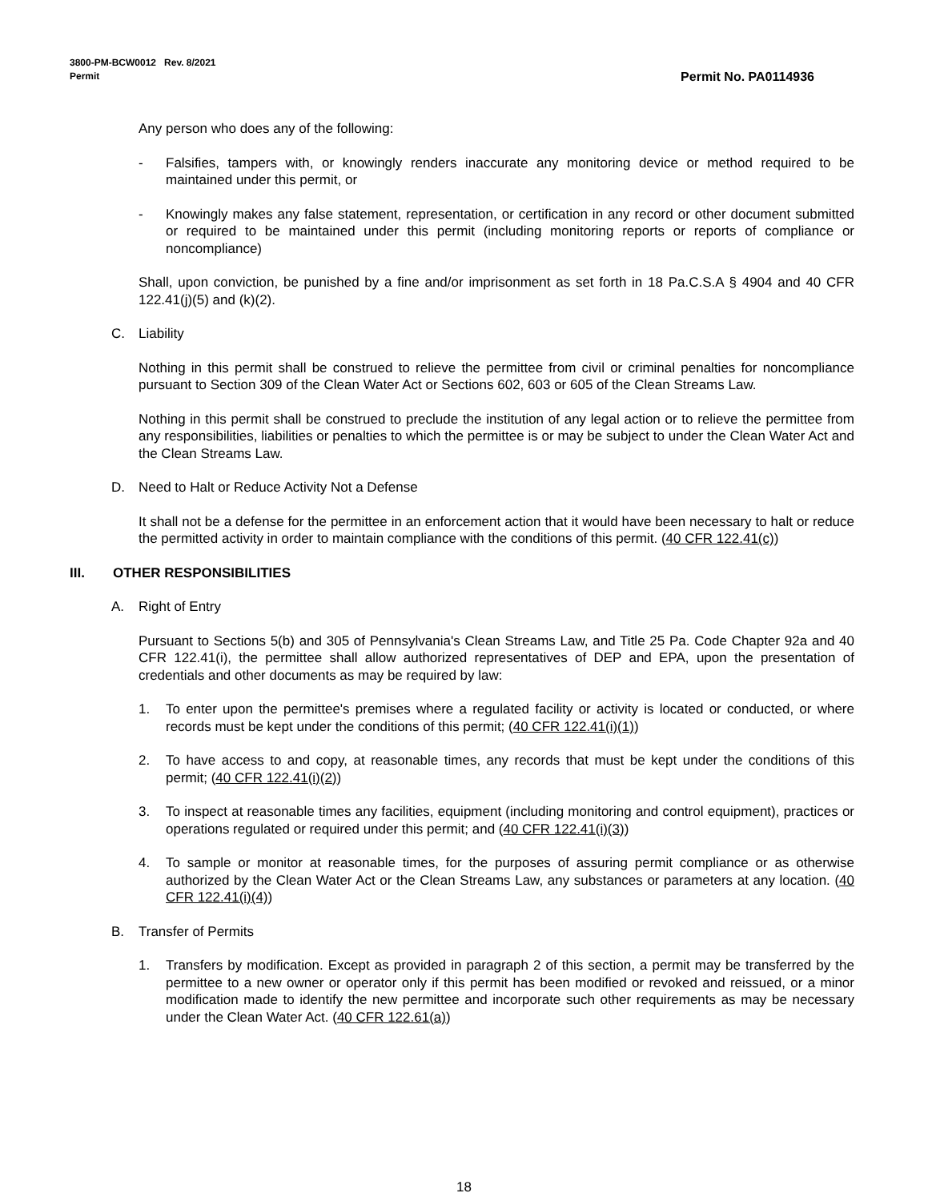3800-PM-BCW0012 Rev. 8/2021
Permit
Permit No. PA0114936
Any person who does any of the following:
- Falsifies, tampers with, or knowingly renders inaccurate any monitoring device or method required to be maintained under this permit, or
- Knowingly makes any false statement, representation, or certification in any record or other document submitted or required to be maintained under this permit (including monitoring reports or reports of compliance or noncompliance)
Shall, upon conviction, be punished by a fine and/or imprisonment as set forth in 18 Pa.C.S.A § 4904 and 40 CFR 122.41(j)(5) and (k)(2).
C. Liability
Nothing in this permit shall be construed to relieve the permittee from civil or criminal penalties for noncompliance pursuant to Section 309 of the Clean Water Act or Sections 602, 603 or 605 of the Clean Streams Law.
Nothing in this permit shall be construed to preclude the institution of any legal action or to relieve the permittee from any responsibilities, liabilities or penalties to which the permittee is or may be subject to under the Clean Water Act and the Clean Streams Law.
D. Need to Halt or Reduce Activity Not a Defense
It shall not be a defense for the permittee in an enforcement action that it would have been necessary to halt or reduce the permitted activity in order to maintain compliance with the conditions of this permit. (40 CFR 122.41(c))
III. OTHER RESPONSIBILITIES
A. Right of Entry
Pursuant to Sections 5(b) and 305 of Pennsylvania's Clean Streams Law, and Title 25 Pa. Code Chapter 92a and 40 CFR 122.41(i), the permittee shall allow authorized representatives of DEP and EPA, upon the presentation of credentials and other documents as may be required by law:
1. To enter upon the permittee's premises where a regulated facility or activity is located or conducted, or where records must be kept under the conditions of this permit; (40 CFR 122.41(i)(1))
2. To have access to and copy, at reasonable times, any records that must be kept under the conditions of this permit; (40 CFR 122.41(i)(2))
3. To inspect at reasonable times any facilities, equipment (including monitoring and control equipment), practices or operations regulated or required under this permit; and (40 CFR 122.41(i)(3))
4. To sample or monitor at reasonable times, for the purposes of assuring permit compliance or as otherwise authorized by the Clean Water Act or the Clean Streams Law, any substances or parameters at any location. (40 CFR 122.41(i)(4))
B. Transfer of Permits
1. Transfers by modification. Except as provided in paragraph 2 of this section, a permit may be transferred by the permittee to a new owner or operator only if this permit has been modified or revoked and reissued, or a minor modification made to identify the new permittee and incorporate such other requirements as may be necessary under the Clean Water Act. (40 CFR 122.61(a))
18